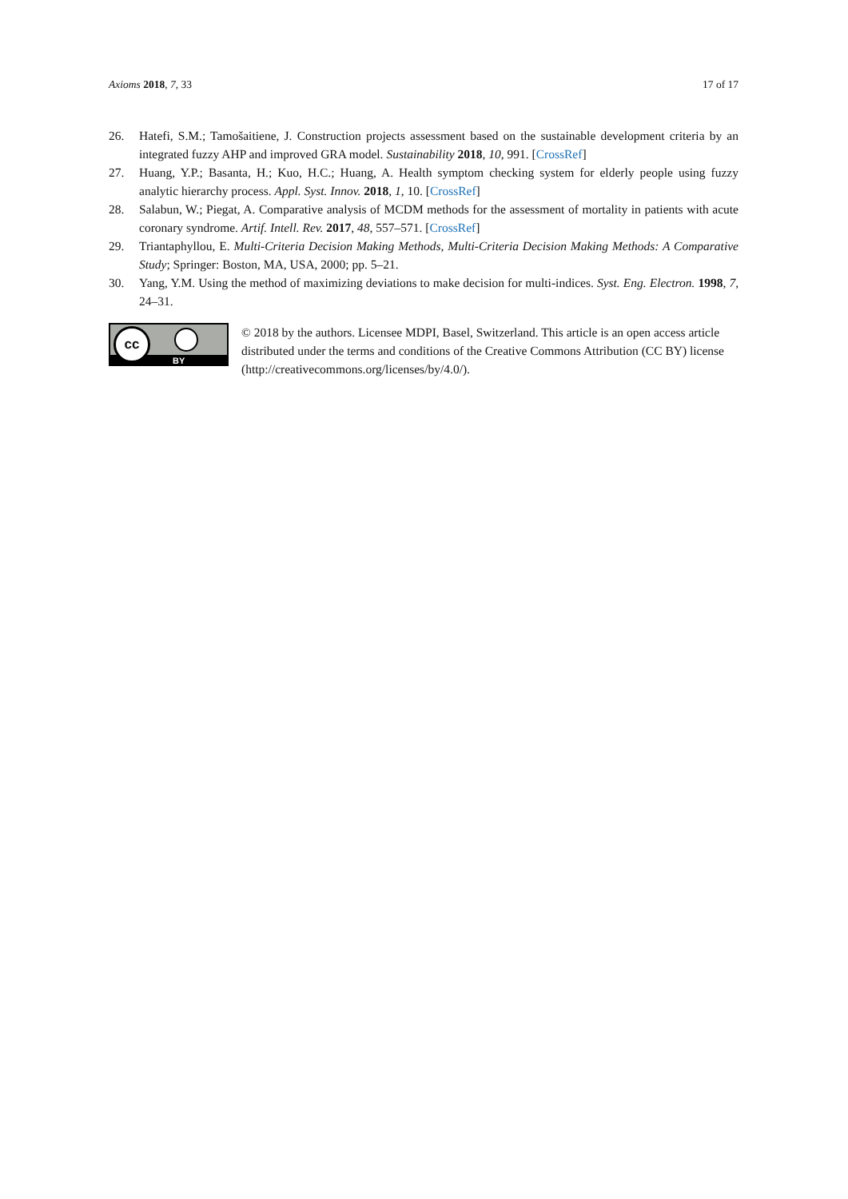Axioms 2018, 7, 33 17 of 17
26. Hatefi, S.M.; Tamošaitiene, J. Construction projects assessment based on the sustainable development criteria by an integrated fuzzy AHP and improved GRA model. Sustainability 2018, 10, 991. [CrossRef]
27. Huang, Y.P.; Basanta, H.; Kuo, H.C.; Huang, A. Health symptom checking system for elderly people using fuzzy analytic hierarchy process. Appl. Syst. Innov. 2018, 1, 10. [CrossRef]
28. Salabun, W.; Piegat, A. Comparative analysis of MCDM methods for the assessment of mortality in patients with acute coronary syndrome. Artif. Intell. Rev. 2017, 48, 557–571. [CrossRef]
29. Triantaphyllou, E. Multi-Criteria Decision Making Methods, Multi-Criteria Decision Making Methods: A Comparative Study; Springer: Boston, MA, USA, 2000; pp. 5–21.
30. Yang, Y.M. Using the method of maximizing deviations to make decision for multi-indices. Syst. Eng. Electron. 1998, 7, 24–31.
cc
BY
© 2018 by the authors. Licensee MDPI, Basel, Switzerland. This article is an open access article distributed under the terms and conditions of the Creative Commons Attribution (CC BY) license (http://creativecommons.org/licenses/by/4.0/).